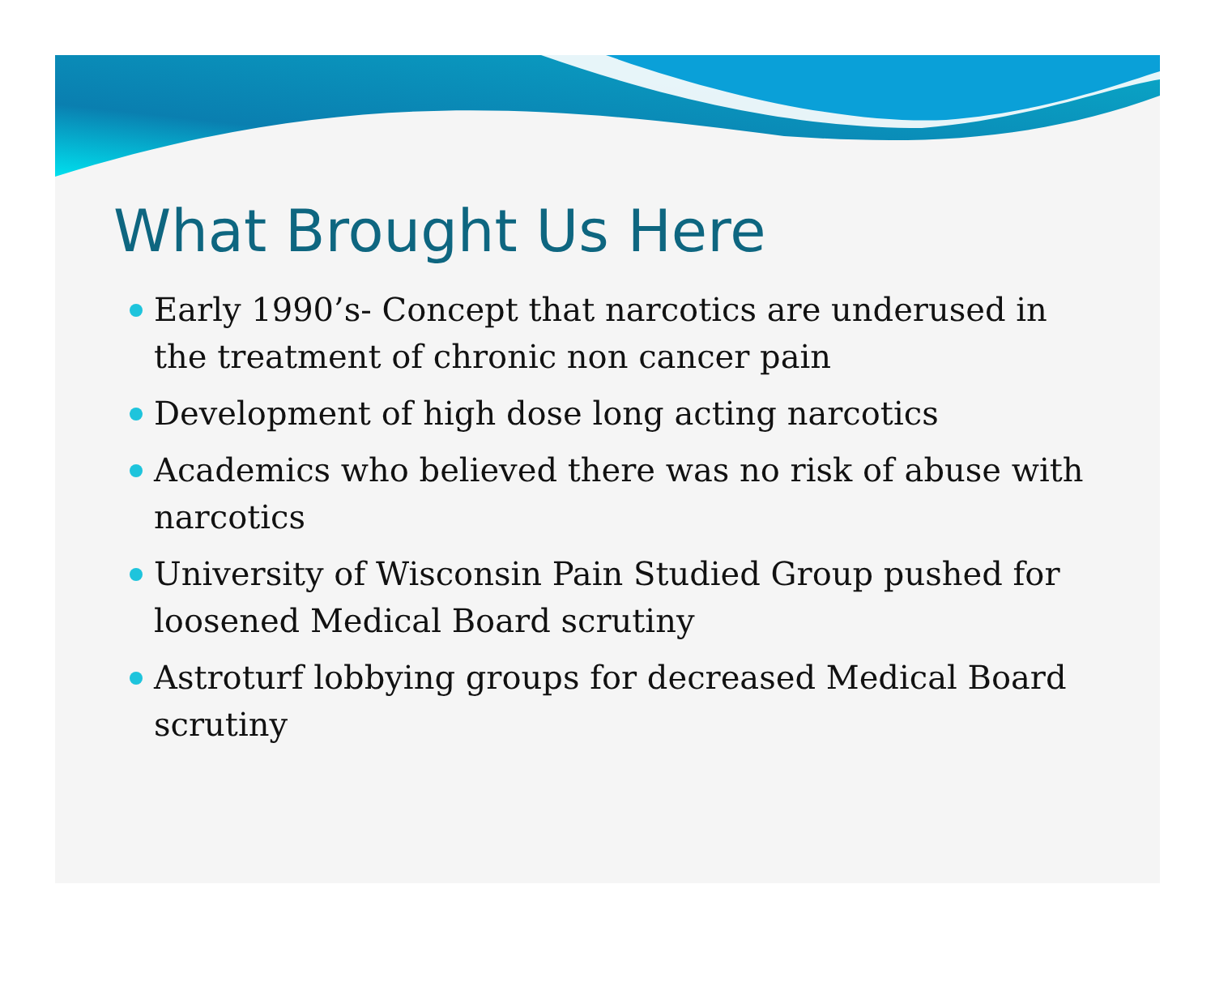What Brought Us Here
Early 1990’s- Concept that narcotics are underused in the treatment of chronic non cancer pain
Development of high dose long acting narcotics
Academics who believed there was no risk of abuse with narcotics
University of Wisconsin Pain Studied Group pushed for loosened Medical Board scrutiny
Astroturf lobbying groups for decreased Medical Board scrutiny